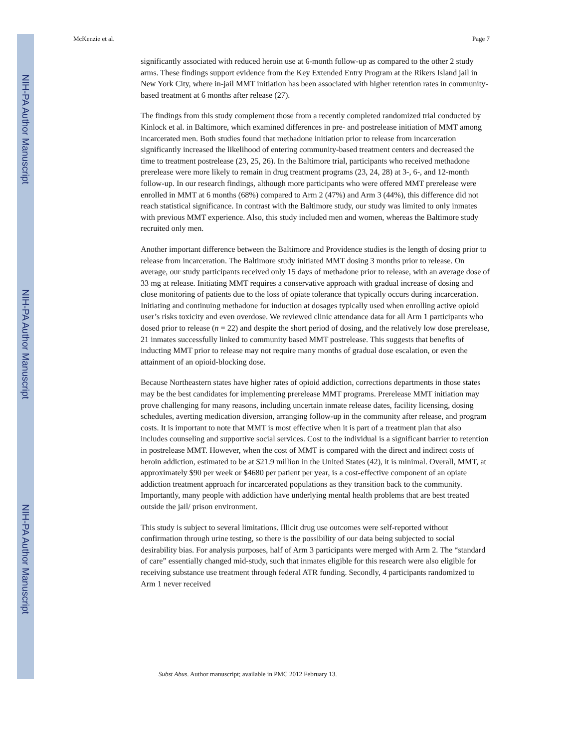NIH-PA Author Manuscript
NIH-PA Author Manuscript
NIH-PA Author Manuscript
McKenzie et al. Page 7
significantly associated with reduced heroin use at 6-month follow-up as compared to the other 2 study arms. These findings support evidence from the Key Extended Entry Program at the Rikers Island jail in New York City, where in-jail MMT initiation has been associated with higher retention rates in community-based treatment at 6 months after release (27).
The findings from this study complement those from a recently completed randomized trial conducted by Kinlock et al. in Baltimore, which examined differences in pre- and postrelease initiation of MMT among incarcerated men. Both studies found that methadone initiation prior to release from incarceration significantly increased the likelihood of entering community-based treatment centers and decreased the time to treatment postrelease (23, 25, 26). In the Baltimore trial, participants who received methadone prerelease were more likely to remain in drug treatment programs (23, 24, 28) at 3-, 6-, and 12-month follow-up. In our research findings, although more participants who were offered MMT prerelease were enrolled in MMT at 6 months (68%) compared to Arm 2 (47%) and Arm 3 (44%), this difference did not reach statistical significance. In contrast with the Baltimore study, our study was limited to only inmates with previous MMT experience. Also, this study included men and women, whereas the Baltimore study recruited only men.
Another important difference between the Baltimore and Providence studies is the length of dosing prior to release from incarceration. The Baltimore study initiated MMT dosing 3 months prior to release. On average, our study participants received only 15 days of methadone prior to release, with an average dose of 33 mg at release. Initiating MMT requires a conservative approach with gradual increase of dosing and close monitoring of patients due to the loss of opiate tolerance that typically occurs during incarceration. Initiating and continuing methadone for induction at dosages typically used when enrolling active opioid user’s risks toxicity and even overdose. We reviewed clinic attendance data for all Arm 1 participants who dosed prior to release (n = 22) and despite the short period of dosing, and the relatively low dose prerelease, 21 inmates successfully linked to community based MMT postrelease. This suggests that benefits of inducting MMT prior to release may not require many months of gradual dose escalation, or even the attainment of an opioid-blocking dose.
Because Northeastern states have higher rates of opioid addiction, corrections departments in those states may be the best candidates for implementing prerelease MMT programs. Prerelease MMT initiation may prove challenging for many reasons, including uncertain inmate release dates, facility licensing, dosing schedules, averting medication diversion, arranging follow-up in the community after release, and program costs. It is important to note that MMT is most effective when it is part of a treatment plan that also includes counseling and supportive social services. Cost to the individual is a significant barrier to retention in postrelease MMT. However, when the cost of MMT is compared with the direct and indirect costs of heroin addiction, estimated to be at $21.9 million in the United States (42), it is minimal. Overall, MMT, at approximately $90 per week or $4680 per patient per year, is a cost-effective component of an opiate addiction treatment approach for incarcerated populations as they transition back to the community. Importantly, many people with addiction have underlying mental health problems that are best treated outside the jail/ prison environment.
This study is subject to several limitations. Illicit drug use outcomes were self-reported without confirmation through urine testing, so there is the possibility of our data being subjected to social desirability bias. For analysis purposes, half of Arm 3 participants were merged with Arm 2. The “standard of care” essentially changed mid-study, such that inmates eligible for this research were also eligible for receiving substance use treatment through federal ATR funding. Secondly, 4 participants randomized to Arm 1 never received
Subst Abus. Author manuscript; available in PMC 2012 February 13.